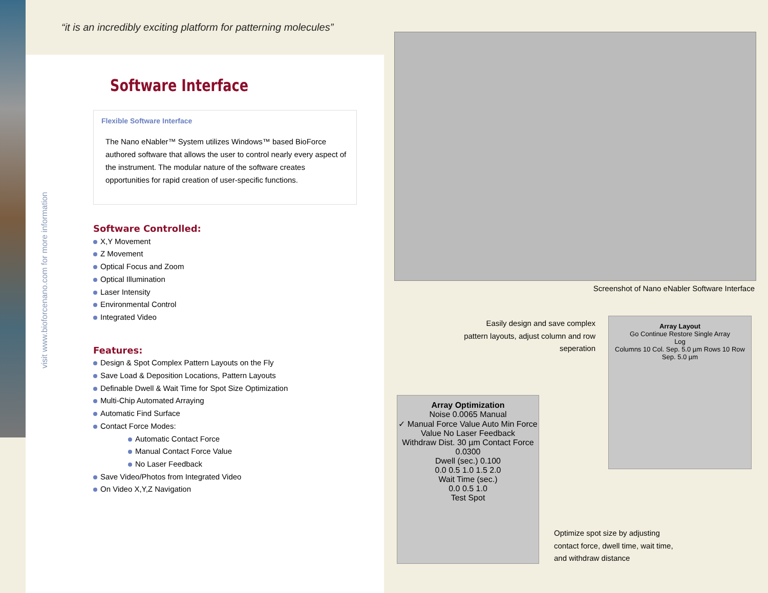“it is an incredibly exciting platform for patterning molecules”
visit www.bioforcenano.com for more information
Software Interface
Flexible Software Interface
The Nano eNabler™ System utilizes Windows™ based BioForce authored software that allows the user to control nearly every aspect of the instrument. The modular nature of the software creates opportunities for rapid creation of user-specific functions.
Software Controlled:
X,Y Movement
Z Movement
Optical Focus and Zoom
Optical Illumination
Laser Intensity
Environmental Control
Integrated Video
Features:
Design & Spot Complex Pattern Layouts on the Fly
Save Load & Deposition Locations, Pattern Layouts
Definable Dwell & Wait Time for Spot Size Optimization
Multi-Chip Automated Arraying
Automatic Find Surface
Contact Force Modes:
Automatic Contact Force
Manual Contact Force Value
No Laser Feedback
Save Video/Photos from Integrated Video
On Video X,Y,Z Navigation
Screenshot of Nano eNabler Software Interface
Easily design and save complex pattern layouts, adjust column and row seperation
Array Layout
Go Continue Restore Single Array
Log
Columns 10 Col. Sep. 5.0 µm Rows 10 Row Sep. 5.0 µm
Array Optimization
Noise 0.0065 Manual
✓ Manual Force Value Auto Min Force Value No Laser Feedback
Withdraw Dist. 30 µm Contact Force 0.0300
Dwell (sec.) 0.100
0.0 0.5 1.0 1.5 2.0
Wait Time (sec.)
0.0 0.5 1.0
Test Spot
Optimize spot size by adjusting
contact force, dwell time, wait time,
and withdraw distance